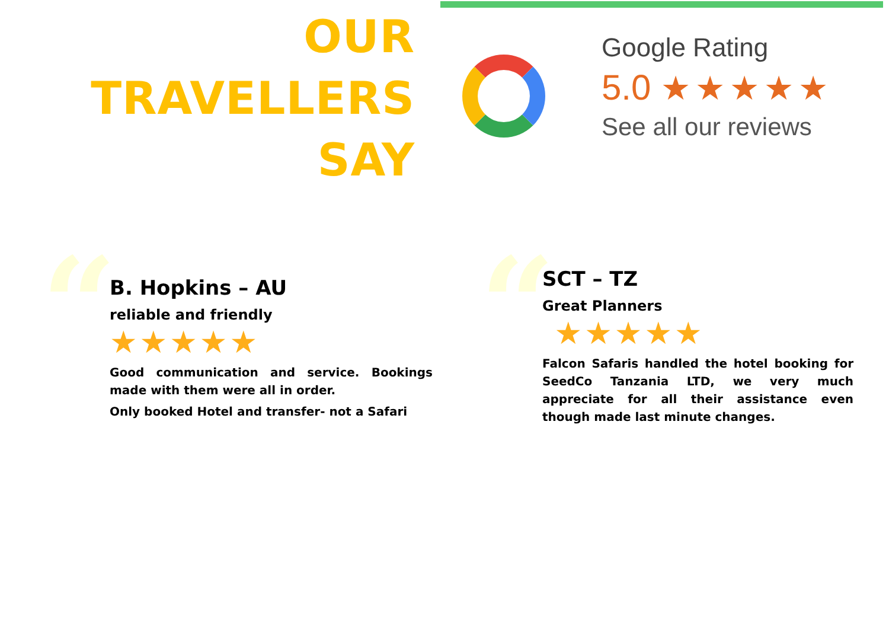OUR
TRAVELLERS
SAY
Google Rating
5.0 ★★★★★
See all our reviews
“
B. Hopkins – AU
reliable and friendly
★★★★★
Good communication and service. Bookings made with them were all in order.
Only booked Hotel and transfer- not a Safari
“
SCT – TZ
Great Planners
★★★★★
Falcon Safaris handled the hotel booking for SeedCo Tanzania LTD, we very much appreciate for all their assistance even though made last minute changes.